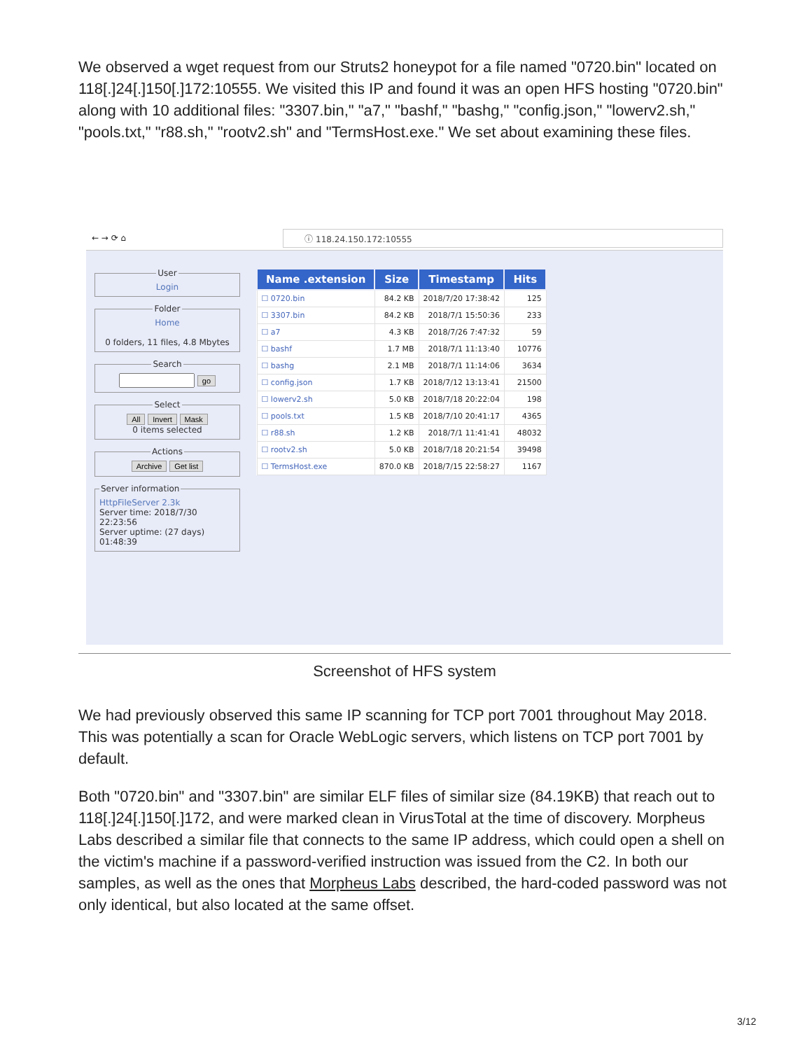We observed a wget request from our Struts2 honeypot for a file named "0720.bin" located on 118[.]24[.]150[.]172:10555. We visited this IP and found it was an open HFS hosting "0720.bin" along with 10 additional files: "3307.bin," "a7," "bashf," "bashg," "config.json," "lowerv2.sh," "pools.txt," "r88.sh," "rootv2.sh" and "TermsHost.exe." We set about examining these files.
← → ⟳ ⌂ ⓘ 118.24.150.172:10555
UserLogin FolderHome
0 folders, 11 files, 4.8 Mbytes Search go SelectAll Invert Mask
0 items selected ActionsArchive Get list Server informationHttpFileServer 2.3k
Server time: 2018/7/30 22:23:56
Server uptime: (27 days) 01:48:39
| Name .extension | Size | Timestamp | Hits |
| --- | --- | --- | --- |
| ☐ 0720.bin | 84.2 KB | 2018/7/20 17:38:42 | 125 |
| ☐ 3307.bin | 84.2 KB | 2018/7/1 15:50:36 | 233 |
| ☐ a7 | 4.3 KB | 2018/7/26 7:47:32 | 59 |
| ☐ bashf | 1.7 MB | 2018/7/1 11:13:40 | 10776 |
| ☐ bashg | 2.1 MB | 2018/7/1 11:14:06 | 3634 |
| ☐ config.json | 1.7 KB | 2018/7/12 13:13:41 | 21500 |
| ☐ lowerv2.sh | 5.0 KB | 2018/7/18 20:22:04 | 198 |
| ☐ pools.txt | 1.5 KB | 2018/7/10 20:41:17 | 4365 |
| ☐ r88.sh | 1.2 KB | 2018/7/1 11:41:41 | 48032 |
| ☐ rootv2.sh | 5.0 KB | 2018/7/18 20:21:54 | 39498 |
| ☐ TermsHost.exe | 870.0 KB | 2018/7/15 22:58:27 | 1167 |
Screenshot of HFS system
We had previously observed this same IP scanning for TCP port 7001 throughout May 2018. This was potentially a scan for Oracle WebLogic servers, which listens on TCP port 7001 by default.
Both "0720.bin" and "3307.bin" are similar ELF files of similar size (84.19KB) that reach out to 118[.]24[.]150[.]172, and were marked clean in VirusTotal at the time of discovery. Morpheus Labs described a similar file that connects to the same IP address, which could open a shell on the victim's machine if a password-verified instruction was issued from the C2. In both our samples, as well as the ones that Morpheus Labs described, the hard-coded password was not only identical, but also located at the same offset.
3/12